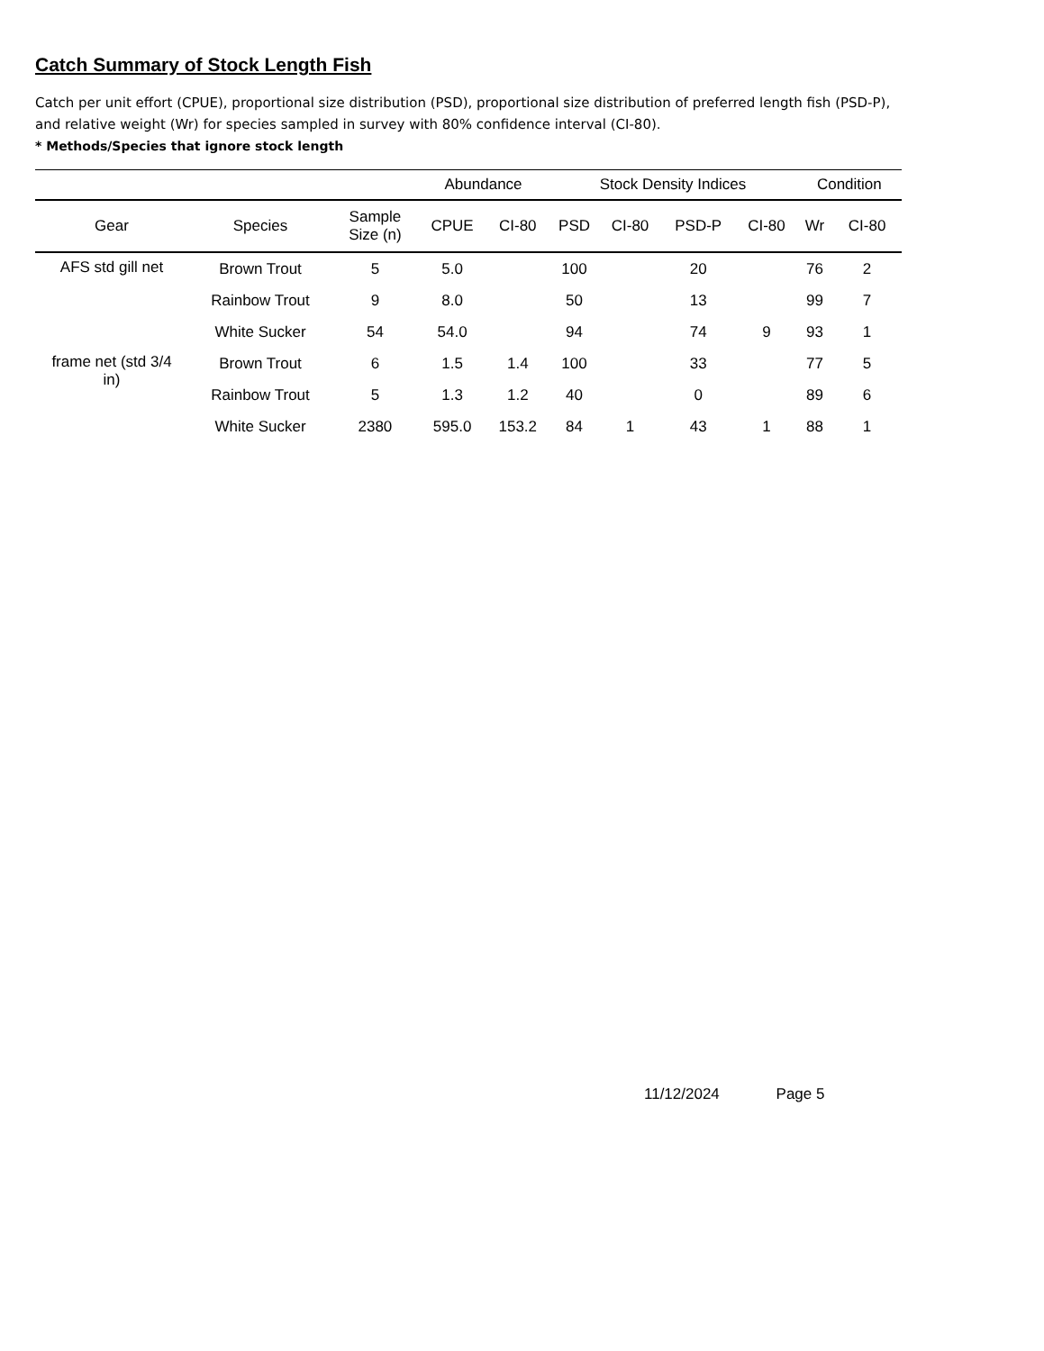Catch Summary of Stock Length Fish
Catch per unit effort (CPUE), proportional size distribution (PSD), proportional size distribution of preferred length fish (PSD-P), and relative weight (Wr) for species sampled in survey with 80% confidence interval (CI-80).
* Methods/Species that ignore stock length
| | | | Abundance | | Stock Density Indices | | | | Condition | |
| --- | --- | --- | --- | --- | --- | --- | --- | --- | --- | --- |
| Gear | Species | Sample Size (n) | CPUE | CI-80 | PSD | CI-80 | PSD-P | CI-80 | Wr | CI-80 |
| AFS std gill net | Brown Trout | 5 | 5.0 | | 100 | | 20 | | 76 | 2 |
| | Rainbow Trout | 9 | 8.0 | | 50 | | 13 | | 99 | 7 |
| | White Sucker | 54 | 54.0 | | 94 | | 74 | 9 | 93 | 1 |
| frame net (std 3/4 in) | Brown Trout | 6 | 1.5 | 1.4 | 100 | | 33 | | 77 | 5 |
| | Rainbow Trout | 5 | 1.3 | 1.2 | 40 | | 0 | | 89 | 6 |
| | White Sucker | 2380 | 595.0 | 153.2 | 84 | 1 | 43 | 1 | 88 | 1 |
11/12/2024 Page 5